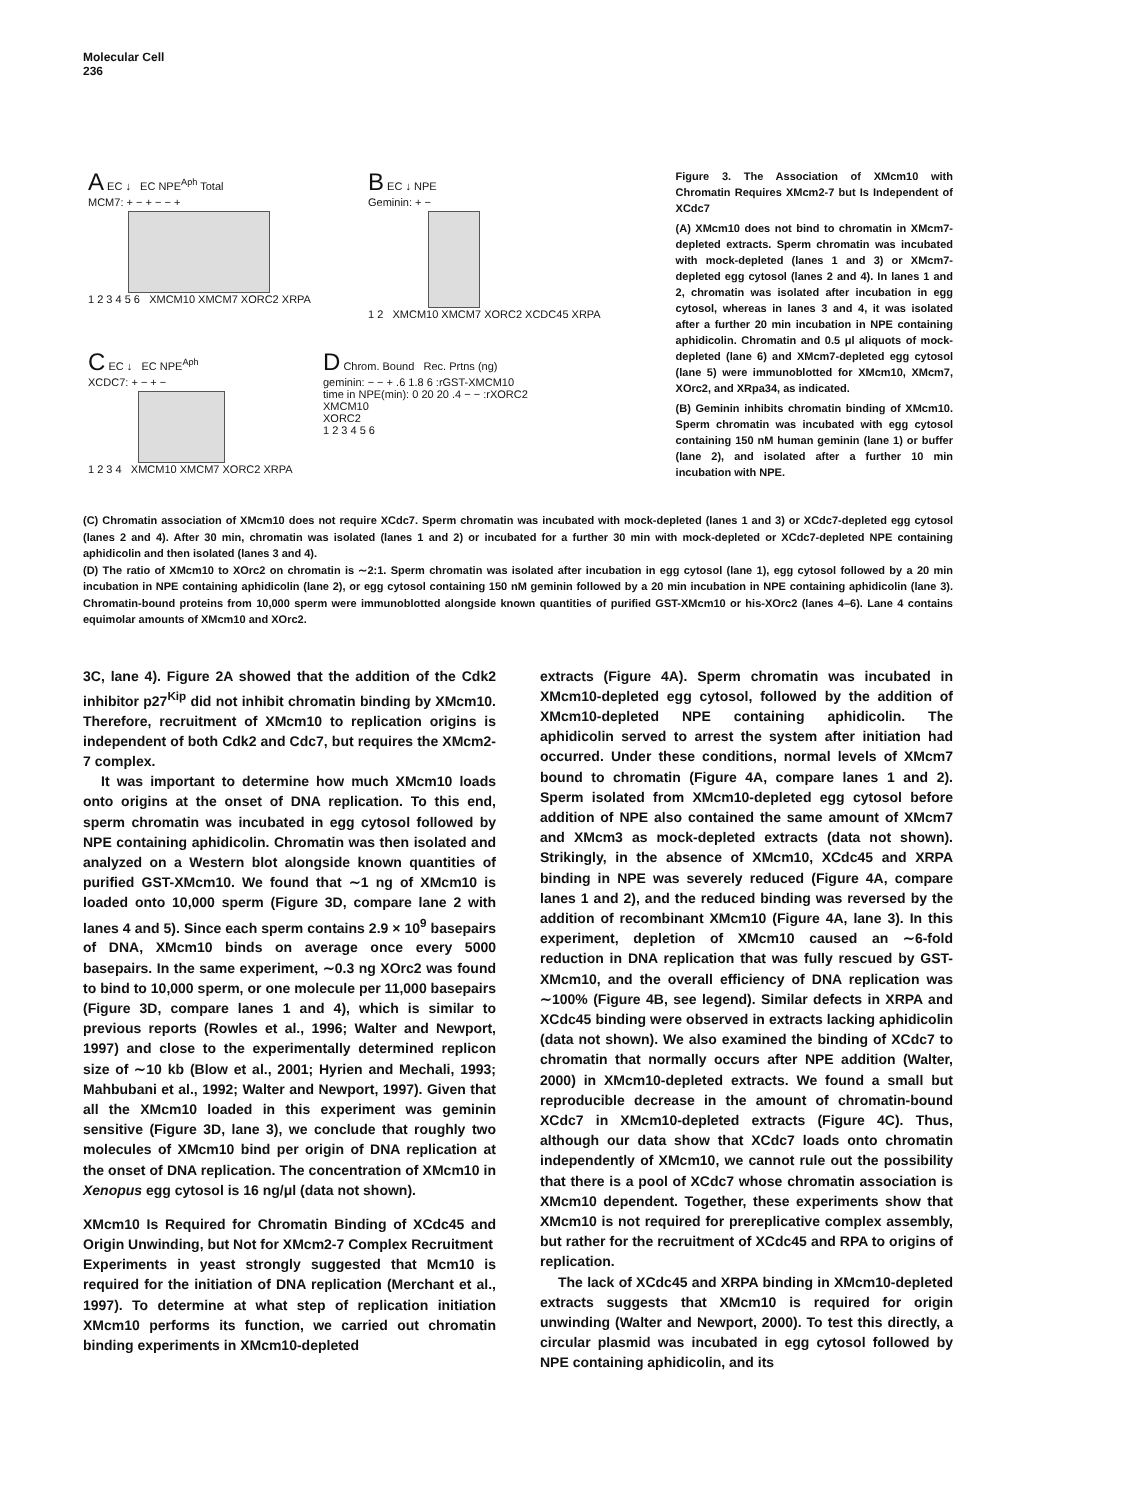Molecular Cell
236
A EC ↓ EC NPE<sup>Aph</sup> Total
MCM7: + − + − − +
1 2 3 4 5 6 XMCM10 XMCM7 XORC2 XRPA
B EC ↓ NPE
Geminin: + −
1 2 XMCM10 XMCM7 XORC2 XCDC45 XRPA
C EC ↓ EC NPE<sup>Aph</sup>
XCDC7: + − + −
1 2 3 4 XMCM10 XMCM7 XORC2 XRPA
D Chrom. Bound Rec. Prtns (ng)
geminin: − − + .6 1.8 6 :rGST-XMCM10
time in NPE(min): 0 20 20 .4 − − :rXORC2
XMCM10
XORC2
1 2 3 4 5 6
Figure 3. The Association of XMcm10 with Chromatin Requires XMcm2-7 but Is Independent of XCdc7
(A) XMcm10 does not bind to chromatin in XMcm7-depleted extracts. Sperm chromatin was incubated with mock-depleted (lanes 1 and 3) or XMcm7-depleted egg cytosol (lanes 2 and 4). In lanes 1 and 2, chromatin was isolated after incubation in egg cytosol, whereas in lanes 3 and 4, it was isolated after a further 20 min incubation in NPE containing aphidicolin. Chromatin and 0.5 μl aliquots of mock-depleted (lane 6) and XMcm7-depleted egg cytosol (lane 5) were immunoblotted for XMcm10, XMcm7, XOrc2, and XRpa34, as indicated.
(B) Geminin inhibits chromatin binding of XMcm10. Sperm chromatin was incubated with egg cytosol containing 150 nM human geminin (lane 1) or buffer (lane 2), and isolated after a further 10 min incubation with NPE.
(C) Chromatin association of XMcm10 does not require XCdc7. Sperm chromatin was incubated with mock-depleted (lanes 1 and 3) or XCdc7-depleted egg cytosol (lanes 2 and 4). After 30 min, chromatin was isolated (lanes 1 and 2) or incubated for a further 30 min with mock-depleted or XCdc7-depleted NPE containing aphidicolin and then isolated (lanes 3 and 4).
(D) The ratio of XMcm10 to XOrc2 on chromatin is ∼2:1. Sperm chromatin was isolated after incubation in egg cytosol (lane 1), egg cytosol followed by a 20 min incubation in NPE containing aphidicolin (lane 2), or egg cytosol containing 150 nM geminin followed by a 20 min incubation in NPE containing aphidicolin (lane 3). Chromatin-bound proteins from 10,000 sperm were immunoblotted alongside known quantities of purified GST-XMcm10 or his-XOrc2 (lanes 4–6). Lane 4 contains equimolar amounts of XMcm10 and XOrc2.
3C, lane 4). Figure 2A showed that the addition of the Cdk2 inhibitor p27<sup>Kip</sup> did not inhibit chromatin binding by XMcm10. Therefore, recruitment of XMcm10 to replication origins is independent of both Cdk2 and Cdc7, but requires the XMcm2-7 complex.
It was important to determine how much XMcm10 loads onto origins at the onset of DNA replication. To this end, sperm chromatin was incubated in egg cytosol followed by NPE containing aphidicolin. Chromatin was then isolated and analyzed on a Western blot alongside known quantities of purified GST-XMcm10. We found that ∼1 ng of XMcm10 is loaded onto 10,000 sperm (Figure 3D, compare lane 2 with lanes 4 and 5). Since each sperm contains 2.9 × 10<sup>9</sup> basepairs of DNA, XMcm10 binds on average once every 5000 basepairs. In the same experiment, ∼0.3 ng XOrc2 was found to bind to 10,000 sperm, or one molecule per 11,000 basepairs (Figure 3D, compare lanes 1 and 4), which is similar to previous reports (Rowles et al., 1996; Walter and Newport, 1997) and close to the experimentally determined replicon size of ∼10 kb (Blow et al., 2001; Hyrien and Mechali, 1993; Mahbubani et al., 1992; Walter and Newport, 1997). Given that all the XMcm10 loaded in this experiment was geminin sensitive (Figure 3D, lane 3), we conclude that roughly two molecules of XMcm10 bind per origin of DNA replication at the onset of DNA replication. The concentration of XMcm10 in Xenopus egg cytosol is 16 ng/μl (data not shown).
XMcm10 Is Required for Chromatin Binding of XCdc45 and Origin Unwinding, but Not for XMcm2-7 Complex Recruitment
Experiments in yeast strongly suggested that Mcm10 is required for the initiation of DNA replication (Merchant et al., 1997). To determine at what step of replication initiation XMcm10 performs its function, we carried out chromatin binding experiments in XMcm10-depleted
extracts (Figure 4A). Sperm chromatin was incubated in XMcm10-depleted egg cytosol, followed by the addition of XMcm10-depleted NPE containing aphidicolin. The aphidicolin served to arrest the system after initiation had occurred. Under these conditions, normal levels of XMcm7 bound to chromatin (Figure 4A, compare lanes 1 and 2). Sperm isolated from XMcm10-depleted egg cytosol before addition of NPE also contained the same amount of XMcm7 and XMcm3 as mock-depleted extracts (data not shown). Strikingly, in the absence of XMcm10, XCdc45 and XRPA binding in NPE was severely reduced (Figure 4A, compare lanes 1 and 2), and the reduced binding was reversed by the addition of recombinant XMcm10 (Figure 4A, lane 3). In this experiment, depletion of XMcm10 caused an ∼6-fold reduction in DNA replication that was fully rescued by GST-XMcm10, and the overall efficiency of DNA replication was ∼100% (Figure 4B, see legend). Similar defects in XRPA and XCdc45 binding were observed in extracts lacking aphidicolin (data not shown). We also examined the binding of XCdc7 to chromatin that normally occurs after NPE addition (Walter, 2000) in XMcm10-depleted extracts. We found a small but reproducible decrease in the amount of chromatin-bound XCdc7 in XMcm10-depleted extracts (Figure 4C). Thus, although our data show that XCdc7 loads onto chromatin independently of XMcm10, we cannot rule out the possibility that there is a pool of XCdc7 whose chromatin association is XMcm10 dependent. Together, these experiments show that XMcm10 is not required for prereplicative complex assembly, but rather for the recruitment of XCdc45 and RPA to origins of replication.
The lack of XCdc45 and XRPA binding in XMcm10-depleted extracts suggests that XMcm10 is required for origin unwinding (Walter and Newport, 2000). To test this directly, a circular plasmid was incubated in egg cytosol followed by NPE containing aphidicolin, and its